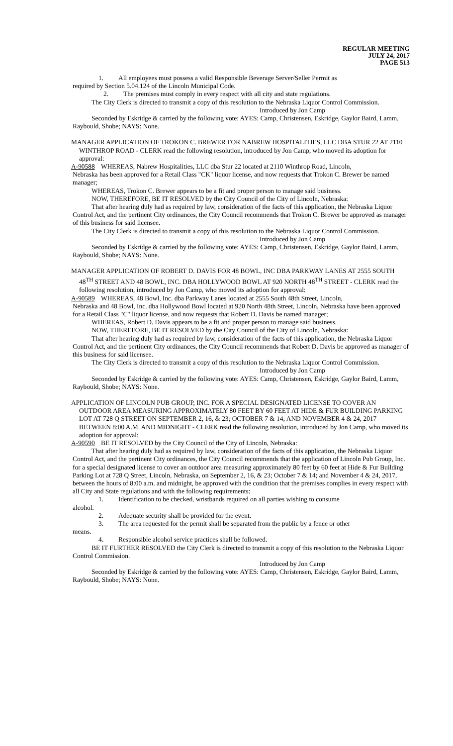REGULAR MEETING
JULY 24, 2017
PAGE 513
1. All employees must possess a valid Responsible Beverage Server/Seller Permit as
required by Section 5.04.124 of the Lincoln Municipal Code.
2. The premises must comply in every respect with all city and state regulations.
The City Clerk is directed to transmit a copy of this resolution to the Nebraska Liquor Control Commission.
Introduced by Jon Camp
Seconded by Eskridge & carried by the following vote: AYES: Camp, Christensen, Eskridge, Gaylor Baird, Lamm, Raybould, Shobe; NAYS: None.
MANAGER APPLICATION OF TROKON C. BREWER FOR NABREW HOSPITALITIES, LLC DBA STUR 22 AT 2110 WINTHROP ROAD - CLERK read the following resolution, introduced by Jon Camp, who moved its adoption for approval:
A-90588 WHEREAS, Nabrew Hospitalities, LLC dba Stur 22 located at 2110 Winthrop Road, Lincoln,
Nebraska has been approved for a Retail Class "CK" liquor license, and now requests that Trokon C. Brewer be named manager;
WHEREAS, Trokon C. Brewer appears to be a fit and proper person to manage said business.
NOW, THEREFORE, BE IT RESOLVED by the City Council of the City of Lincoln, Nebraska:
That after hearing duly had as required by law, consideration of the facts of this application, the Nebraska Liquor Control Act, and the pertinent City ordinances, the City Council recommends that Trokon C. Brewer be approved as manager of this business for said licensee.
The City Clerk is directed to transmit a copy of this resolution to the Nebraska Liquor Control Commission.
Introduced by Jon Camp
Seconded by Eskridge & carried by the following vote: AYES: Camp, Christensen, Eskridge, Gaylor Baird, Lamm, Raybould, Shobe; NAYS: None.
MANAGER APPLICATION OF ROBERT D. DAVIS FOR 48 BOWL, INC DBA PARKWAY LANES AT 2555 SOUTH 48<sup>TH</sup> STREET AND 48 BOWL, INC. DBA HOLLYWOOD BOWL AT 920 NORTH 48<sup>TH</sup> STREET - CLERK read the following resolution, introduced by Jon Camp, who moved its adoption for approval:
A-90589 WHEREAS, 48 Bowl, Inc. dba Parkway Lanes located at 2555 South 48th Street, Lincoln,
Nebraska and 48 Bowl, Inc. dba Hollywood Bowl located at 920 North 48th Street, Lincoln, Nebraska have been approved for a Retail Class "C" liquor license, and now requests that Robert D. Davis be named manager;
WHEREAS, Robert D. Davis appears to be a fit and proper person to manage said business.
NOW, THEREFORE, BE IT RESOLVED by the City Council of the City of Lincoln, Nebraska:
That after hearing duly had as required by law, consideration of the facts of this application, the Nebraska Liquor Control Act, and the pertinent City ordinances, the City Council recommends that Robert D. Davis be approved as manager of this business for said licensee.
The City Clerk is directed to transmit a copy of this resolution to the Nebraska Liquor Control Commission.
Introduced by Jon Camp
Seconded by Eskridge & carried by the following vote: AYES: Camp, Christensen, Eskridge, Gaylor Baird, Lamm, Raybould, Shobe; NAYS: None.
APPLICATION OF LINCOLN PUB GROUP, INC. FOR A SPECIAL DESIGNATED LICENSE TO COVER AN OUTDOOR AREA MEASURING APPROXIMATELY 80 FEET BY 60 FEET AT HIDE & FUR BUILDING PARKING LOT AT 728 Q STREET ON SEPTEMBER 2, 16, & 23; OCTOBER 7 & 14; AND NOVEMBER 4 & 24, 2017 BETWEEN 8:00 A.M. AND MIDNIGHT - CLERK read the following resolution, introduced by Jon Camp, who moved its adoption for approval:
A-90590 BE IT RESOLVED by the City Council of the City of Lincoln, Nebraska:
That after hearing duly had as required by law, consideration of the facts of this application, the Nebraska Liquor Control Act, and the pertinent City ordinances, the City Council recommends that the application of Lincoln Pub Group, Inc. for a special designated license to cover an outdoor area measuring approximately 80 feet by 60 feet at Hide & Fur Building Parking Lot at 728 Q Street, Lincoln, Nebraska, on September 2, 16, & 23; October 7 & 14; and November 4 & 24, 2017, between the hours of 8:00 a.m. and midnight, be approved with the condition that the premises complies in every respect with all City and State regulations and with the following requirements:
1. Identification to be checked, wristbands required on all parties wishing to consume
alcohol.
2. Adequate security shall be provided for the event.
3. The area requested for the permit shall be separated from the public by a fence or other
means.
4. Responsible alcohol service practices shall be followed.
BE IT FURTHER RESOLVED the City Clerk is directed to transmit a copy of this resolution to the Nebraska Liquor Control Commission.
Introduced by Jon Camp
Seconded by Eskridge & carried by the following vote: AYES: Camp, Christensen, Eskridge, Gaylor Baird, Lamm, Raybould, Shobe; NAYS: None.